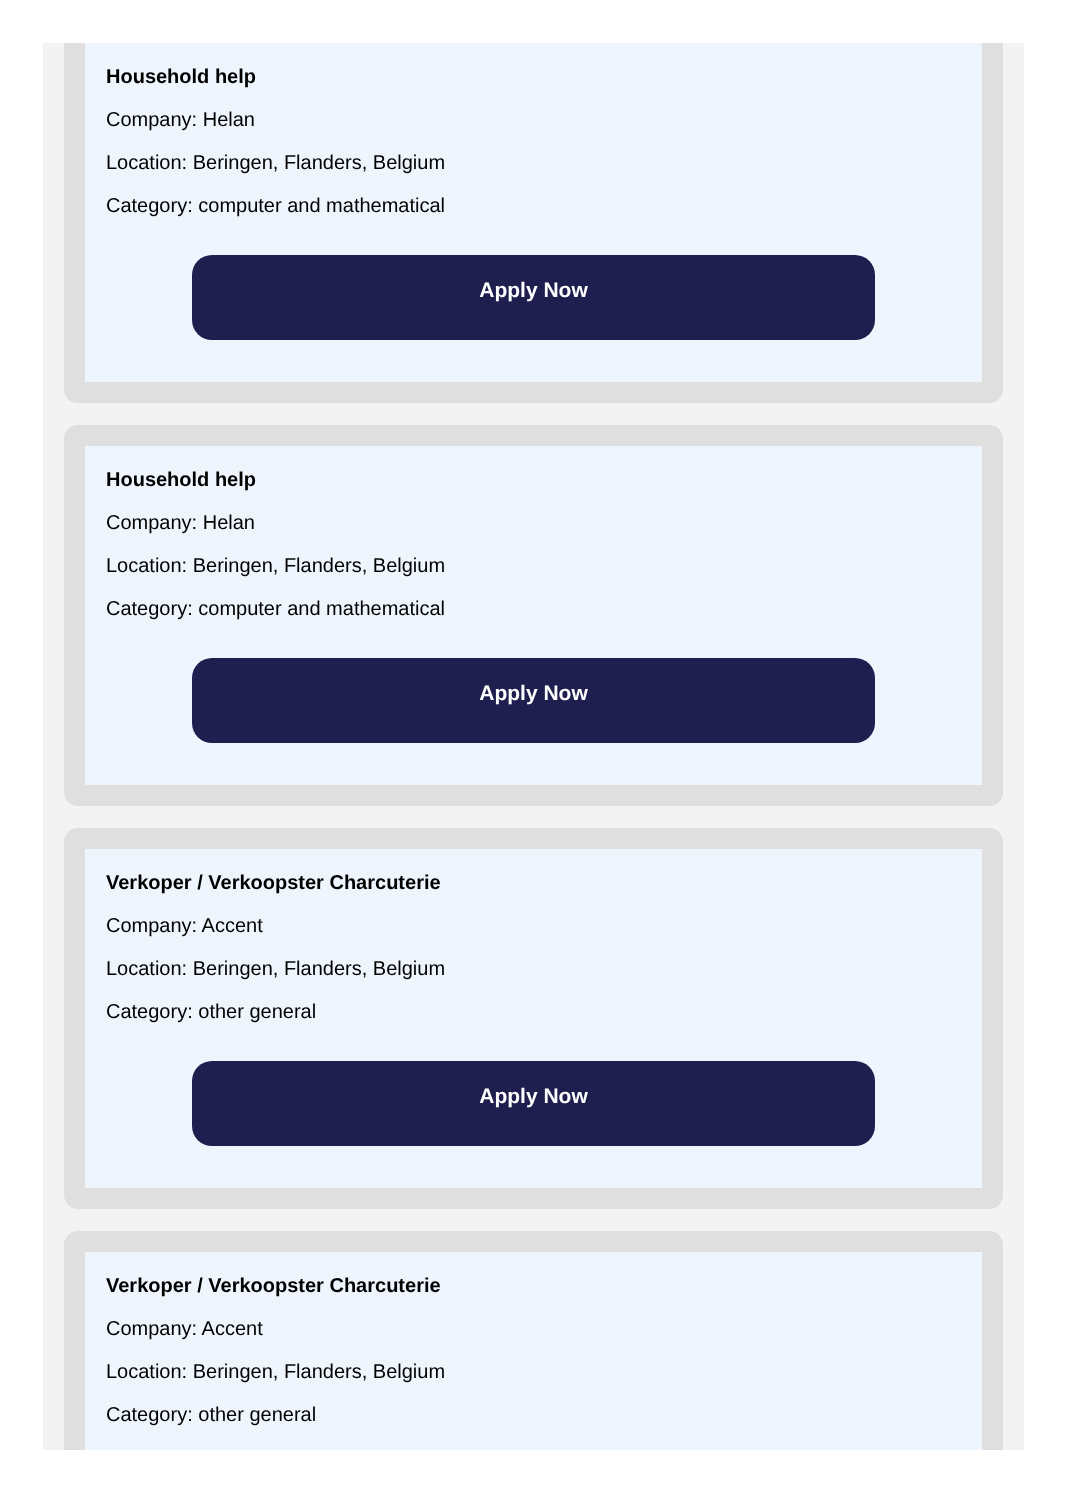Household help
Company: Helan
Location: Beringen, Flanders, Belgium
Category: computer and mathematical
Apply Now
Household help
Company: Helan
Location: Beringen, Flanders, Belgium
Category: computer and mathematical
Apply Now
Verkoper / Verkoopster Charcuterie
Company: Accent
Location: Beringen, Flanders, Belgium
Category: other general
Apply Now
Verkoper / Verkoopster Charcuterie
Company: Accent
Location: Beringen, Flanders, Belgium
Category: other general